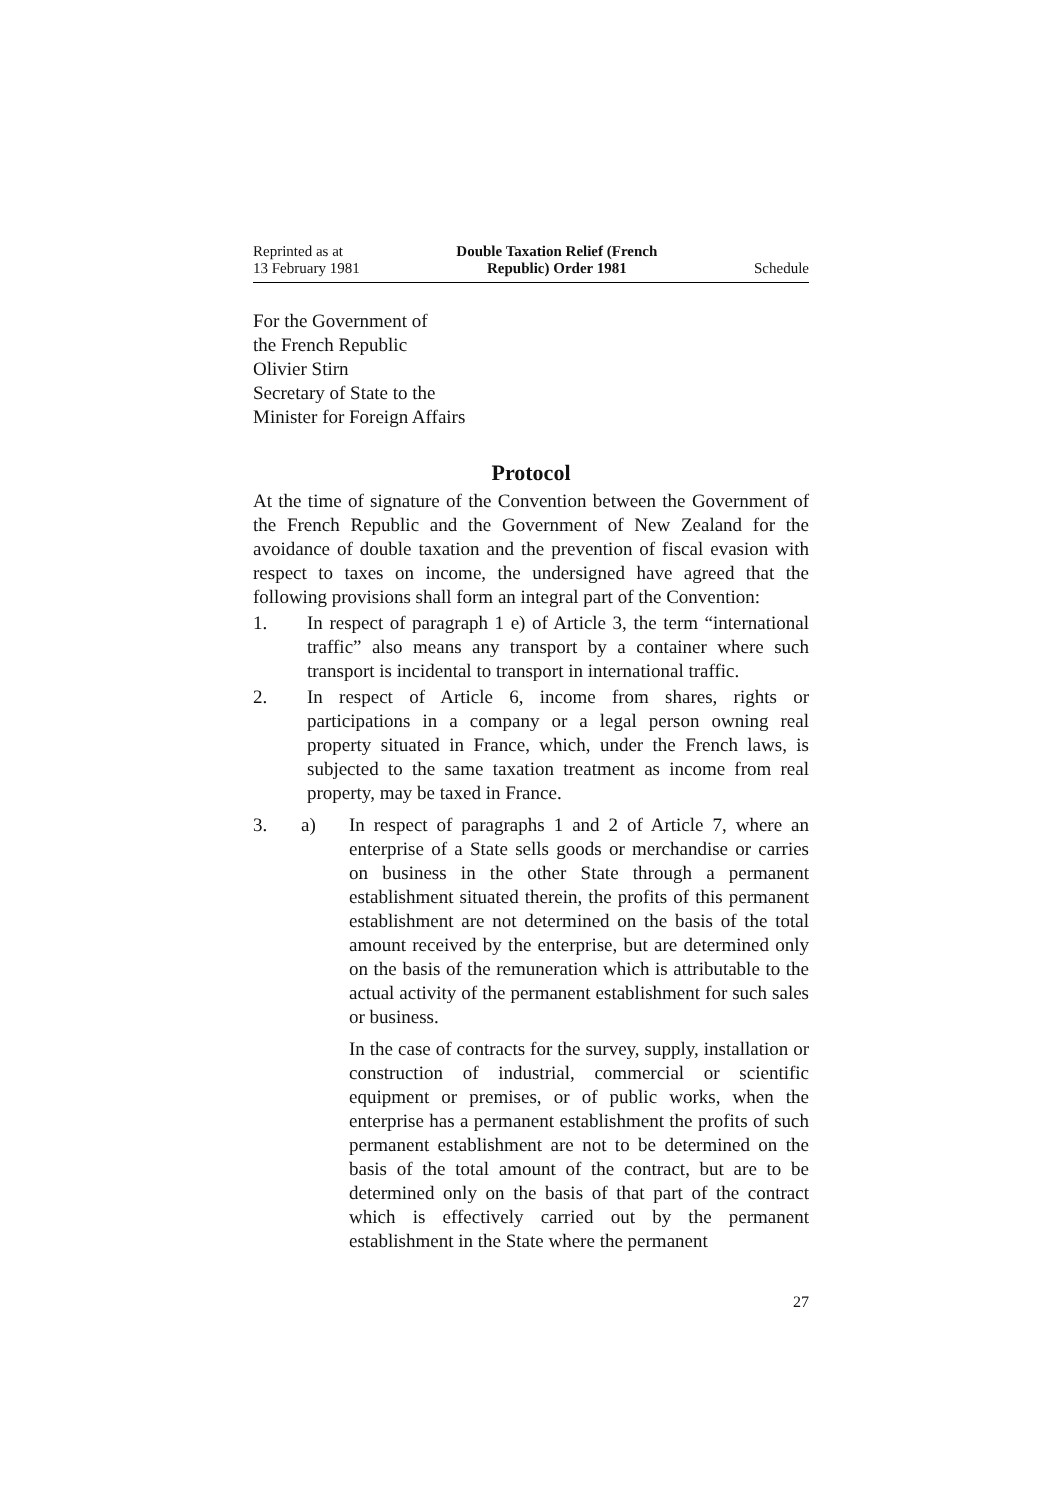Reprinted as at
13 February 1981
Double Taxation Relief (French
Republic) Order 1981
Schedule
For the Government of
the French Republic
Olivier Stirn
Secretary of State to the
Minister for Foreign Affairs
Protocol
At the time of signature of the Convention between the Government of the French Republic and the Government of New Zealand for the avoidance of double taxation and the prevention of fiscal evasion with respect to taxes on income, the undersigned have agreed that the following provisions shall form an integral part of the Convention:
1. In respect of paragraph 1 e) of Article 3, the term “international traffic” also means any transport by a container where such transport is incidental to transport in international traffic.
2. In respect of Article 6, income from shares, rights or participations in a company or a legal person owning real property situated in France, which, under the French laws, is subjected to the same taxation treatment as income from real property, may be taxed in France.
3. a) In respect of paragraphs 1 and 2 of Article 7, where an enterprise of a State sells goods or merchandise or carries on business in the other State through a permanent establishment situated therein, the profits of this permanent establishment are not determined on the basis of the total amount received by the enterprise, but are determined only on the basis of the remuneration which is attributable to the actual activity of the permanent establishment for such sales or business.
In the case of contracts for the survey, supply, installation or construction of industrial, commercial or scientific equipment or premises, or of public works, when the enterprise has a permanent establishment the profits of such permanent establishment are not to be determined on the basis of the total amount of the contract, but are to be determined only on the basis of that part of the contract which is effectively carried out by the permanent establishment in the State where the permanent
27